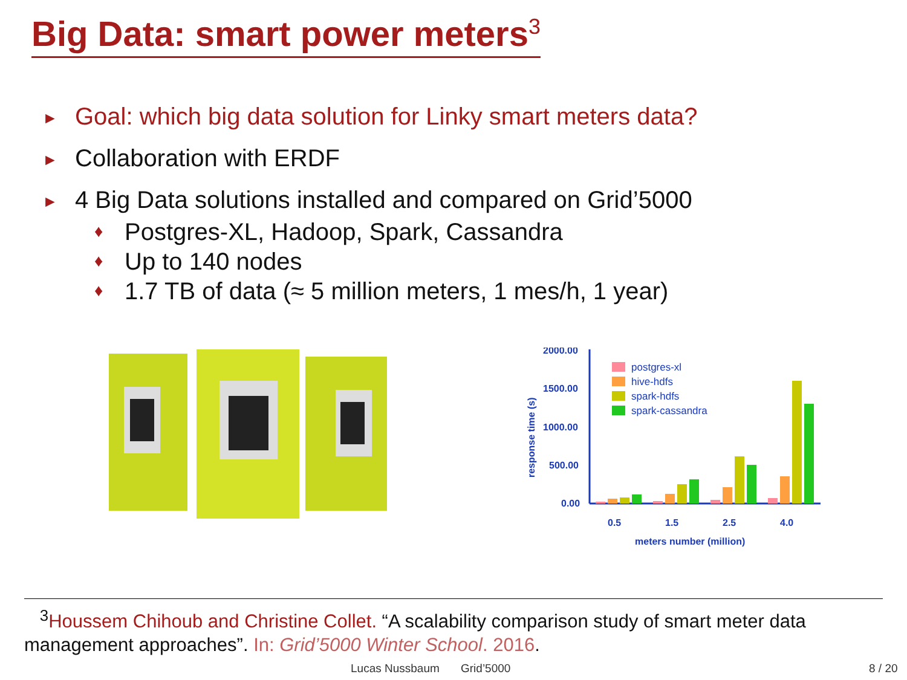Big Data: smart power meters<sup>3</sup>
► Goal: which big data solution for Linky smart meters data?
► Collaboration with ERDF
► 4 Big Data solutions installed and compared on Grid’5000
♦ Postgres-XL, Hadoop, Spark, Cassandra
♦ Up to 140 nodes
♦ 1.7 TB of data (≈ 5 million meters, 1 mes/h, 1 year)
2000.00
1500.00
1000.00
500.00
0.00
response time (s)
meters number (million)
0.5
1.5
2.5
4.0
postgres-xl
hive-hdfs
spark-hdfs
spark-cassandra
<sup>3</sup> Houssem Chihoub and Christine Collet. “A scalability comparison study of smart meter data management approaches”. In: Grid’5000 Winter School. 2016.
Lucas Nussbaum Grid’5000 8 / 20